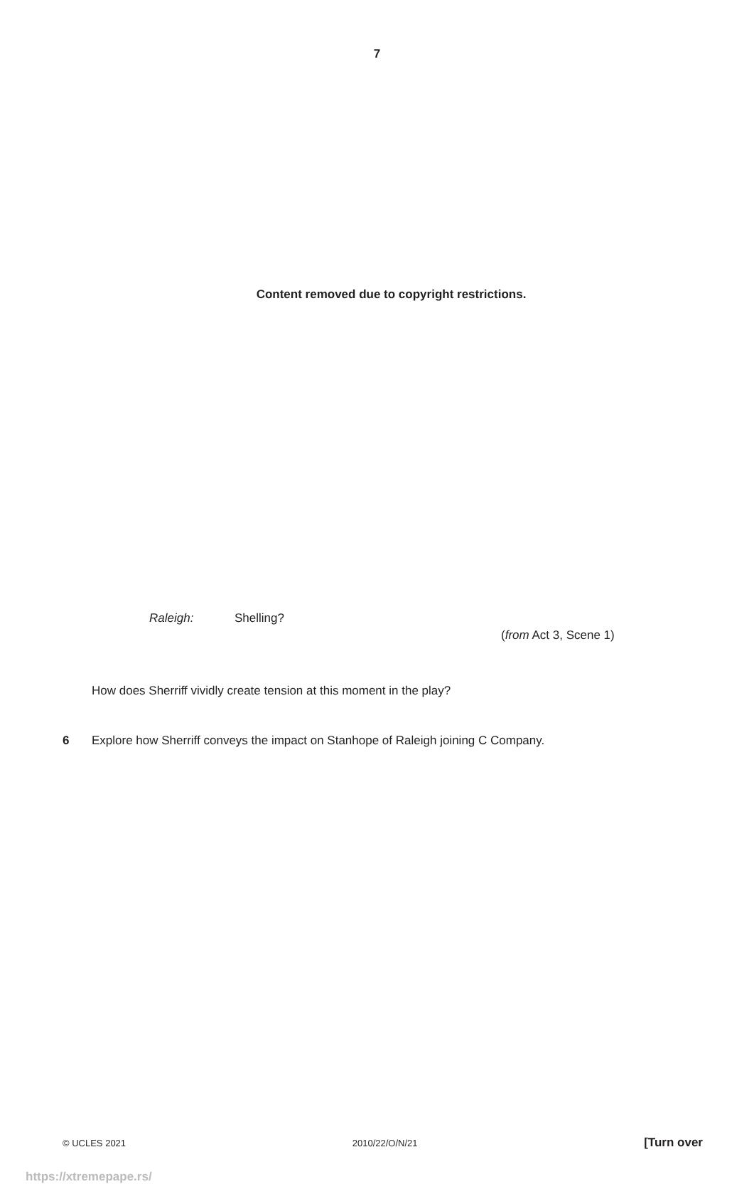7
Content removed due to copyright restrictions.
Raleigh: Shelling?
(from Act 3, Scene 1)
How does Sherriff vividly create tension at this moment in the play?
6 Explore how Sherriff conveys the impact on Stanhope of Raleigh joining C Company.
© UCLES 2021 2010/22/O/N/21 [Turn over
https://xtremepape.rs/